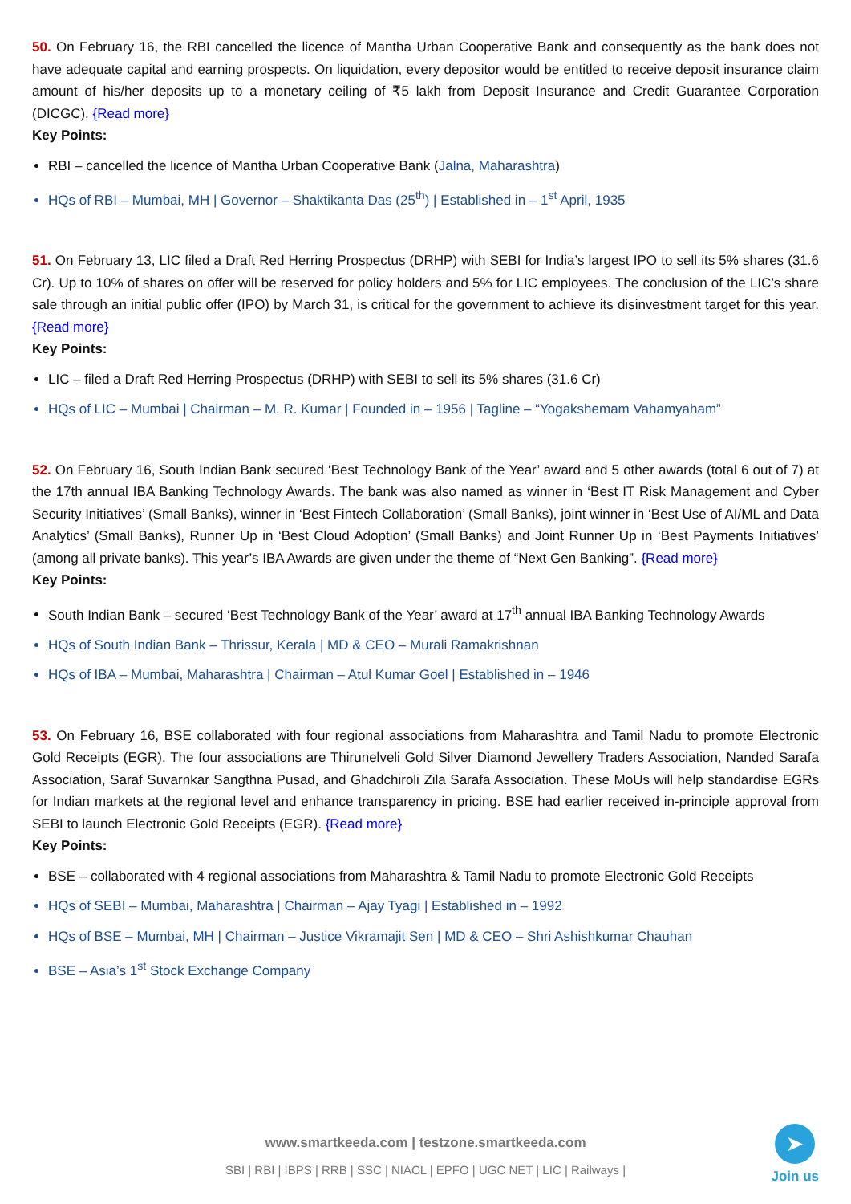50. On February 16, the RBI cancelled the licence of Mantha Urban Cooperative Bank and consequently as the bank does not have adequate capital and earning prospects. On liquidation, every depositor would be entitled to receive deposit insurance claim amount of his/her deposits up to a monetary ceiling of ₹5 lakh from Deposit Insurance and Credit Guarantee Corporation (DICGC). {Read more}
Key Points:
RBI – cancelled the licence of Mantha Urban Cooperative Bank (Jalna, Maharashtra)
HQs of RBI – Mumbai, MH | Governor – Shaktikanta Das (25<sup>th</sup>) | Established in – 1<sup>st</sup> April, 1935
51. On February 13, LIC filed a Draft Red Herring Prospectus (DRHP) with SEBI for India’s largest IPO to sell its 5% shares (31.6 Cr). Up to 10% of shares on offer will be reserved for policy holders and 5% for LIC employees. The conclusion of the LIC’s share sale through an initial public offer (IPO) by March 31, is critical for the government to achieve its disinvestment target for this year. {Read more}
Key Points:
LIC – filed a Draft Red Herring Prospectus (DRHP) with SEBI to sell its 5% shares (31.6 Cr)
HQs of LIC – Mumbai | Chairman – M. R. Kumar | Founded in – 1956 | Tagline – “Yogakshemam Vahamyaham”
52. On February 16, South Indian Bank secured ‘Best Technology Bank of the Year’ award and 5 other awards (total 6 out of 7) at the 17th annual IBA Banking Technology Awards. The bank was also named as winner in ‘Best IT Risk Management and Cyber Security Initiatives’ (Small Banks), winner in ‘Best Fintech Collaboration’ (Small Banks), joint winner in ‘Best Use of AI/ML and Data Analytics’ (Small Banks), Runner Up in ‘Best Cloud Adoption’ (Small Banks) and Joint Runner Up in ‘Best Payments Initiatives’ (among all private banks). This year’s IBA Awards are given under the theme of “Next Gen Banking”. {Read more}
Key Points:
South Indian Bank – secured ‘Best Technology Bank of the Year’ award at 17<sup>th</sup> annual IBA Banking Technology Awards
HQs of South Indian Bank – Thrissur, Kerala | MD & CEO – Murali Ramakrishnan
HQs of IBA – Mumbai, Maharashtra | Chairman – Atul Kumar Goel | Established in – 1946
53. On February 16, BSE collaborated with four regional associations from Maharashtra and Tamil Nadu to promote Electronic Gold Receipts (EGR). The four associations are Thirunelveli Gold Silver Diamond Jewellery Traders Association, Nanded Sarafa Association, Saraf Suvarnkar Sangthna Pusad, and Ghadchiroli Zila Sarafa Association. These MoUs will help standardise EGRs for Indian markets at the regional level and enhance transparency in pricing. BSE had earlier received in-principle approval from SEBI to launch Electronic Gold Receipts (EGR). {Read more}
Key Points:
BSE – collaborated with 4 regional associations from Maharashtra & Tamil Nadu to promote Electronic Gold Receipts
HQs of SEBI – Mumbai, Maharashtra | Chairman – Ajay Tyagi | Established in – 1992
HQs of BSE – Mumbai, MH | Chairman – Justice Vikramajit Sen | MD & CEO – Shri Ashishkumar Chauhan
BSE – Asia’s 1<sup>st</sup> Stock Exchange Company
www.smartkeeda.com | testzone.smartkeeda.com
SBI | RBI | IBPS | RRB | SSC | NIACL | EPFO | UGC NET | LIC | Railways |
➤
Join us